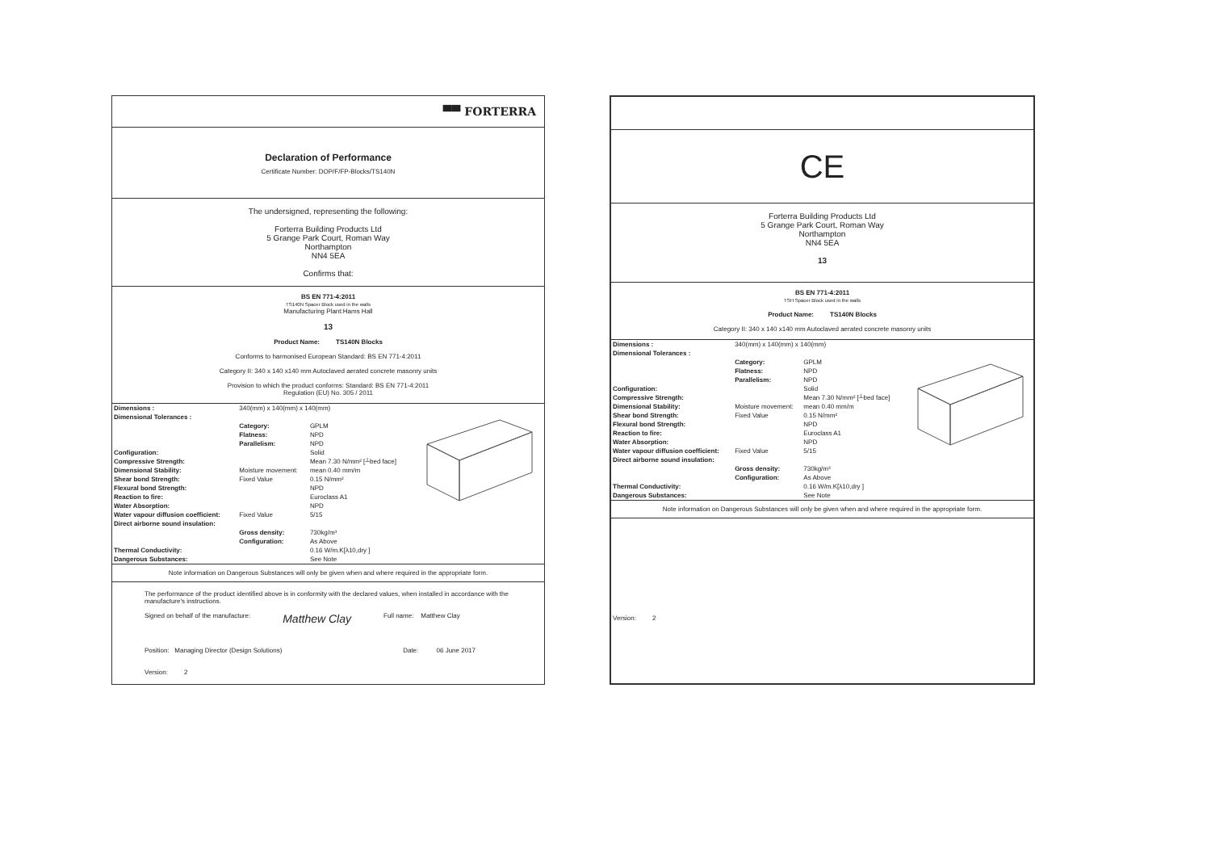▀▀ FORTERRA
Declaration of Performance
Certificate Number: DOP/F/FP-Blocks/TS140N
The undersigned, representing the following:
Forterra Building Products Ltd
5 Grange Park Court, Roman Way
Northampton
NN4 5EA
Confirms that:
BS EN 771-4:2011
TS140N Spacer Block used in the walls
Manufacturing Plant:Hams Hall
13
Product Name: TS140N Blocks
Conforms to harmonised European Standard: BS EN 771-4:2011
Category II: 340 x 140 x140 mm Autoclaved aerated concrete masonry units
Provision to which the product conforms: Standard: BS EN 771-4:2011
Regulation (EU) No. 305 / 2011
| Dimensions : | 340(mm) x 140(mm) x 140(mm) | |
| Dimensional Tolerances : | | |
| | Category: | GPLM |
| | Flatness: | NPD |
| | Parallelism: | NPD |
| Configuration: | | Solid |
| Compressive Strength: | | Mean 7.30 N/mm² [┴bed face] |
| Dimensional Stability: | Moisture movement: | mean 0.40 mm/m |
| Shear bond Strength: | Fixed Value | 0.15 N/mm² |
| Flexural bond Strength: | | NPD |
| Reaction to fire: | | Euroclass A1 |
| Water Absorption: | | NPD |
| Water vapour diffusion coefficient: | Fixed Value | 5/15 |
| Direct airborne sound insulation: | | |
| | Gross density: | 730kg/m³ |
| | Configuration: | As Above |
| Thermal Conductivity: | | 0.16 W/m.K[λ10,dry ] |
| Dangerous Substances: | | See Note |
Note information on Dangerous Substances will only be given when and where required in the appropriate form.
The performance of the product identified above is in conformity with the declared values, when installed in accordance with the manufacture's instructions.
Signed on behalf of the manufacture: Matthew Clay Full name: Matthew Clay
Position: Managing Director (Design Solutions) Date: 06 June 2017
Version: 2
CE
Forterra Building Products Ltd
5 Grange Park Court, Roman Way
Northampton
NN4 5EA
13
BS EN 771-4:2011
TSH Spacer Block used in the walls
Product Name: TS140N Blocks
Category II: 340 x 140 x140 mm Autoclaved aerated concrete masonry units
| Dimensions : | 340(mm) x 140(mm) x 140(mm) | |
| Dimensional Tolerances : | | |
| | Category: | GPLM |
| | Flatness: | NPD |
| | Parallelism: | NPD |
| Configuration: | | Solid |
| Compressive Strength: | | Mean 7.30 N/mm² [┴bed face] |
| Dimensional Stability: | Moisture movement: | mean 0.40 mm/m |
| Shear bond Strength: | Fixed Value | 0.15 N/mm² |
| Flexural bond Strength: | | NPD |
| Reaction to fire: | | Euroclass A1 |
| Water Absorption: | | NPD |
| Water vapour diffusion coefficient: | Fixed Value | 5/15 |
| Direct airborne sound insulation: | | |
| | Gross density: | 730kg/m³ |
| | Configuration: | As Above |
| Thermal Conductivity: | | 0.16 W/m.K[λ10,dry ] |
| Dangerous Substances: | | See Note |
Note information on Dangerous Substances will only be given when and where required in the appropriate form.
Version: 2